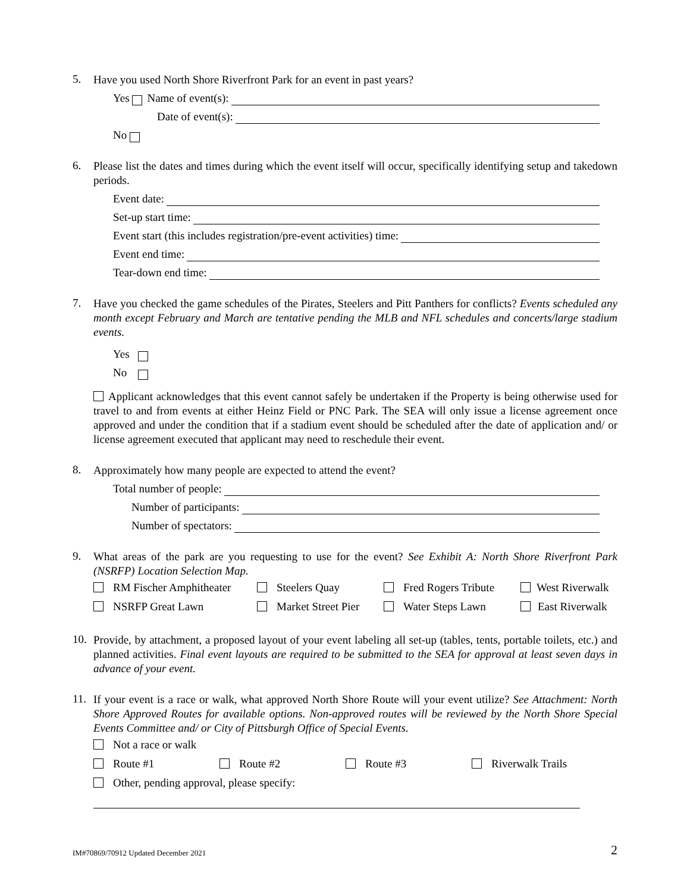5.
Have you used North Shore Riverfront Park for an event in past years?
Yes Name of event(s):
Date of event(s):
No
6.
Please list the dates and times during which the event itself will occur, specifically identifying setup and takedown periods.
Event date:
Set-up start time:
Event start (this includes registration/pre-event activities) time:
Event end time:
Tear-down end time:
7.
Have you checked the game schedules of the Pirates, Steelers and Pitt Panthers for conflicts? Events scheduled any month except February and March are tentative pending the MLB and NFL schedules and concerts/large stadium events.
Yes
No
Applicant acknowledges that this event cannot safely be undertaken if the Property is being otherwise used for travel to and from events at either Heinz Field or PNC Park. The SEA will only issue a license agreement once approved and under the condition that if a stadium event should be scheduled after the date of application and/ or license agreement executed that applicant may need to reschedule their event.
8.
Approximately how many people are expected to attend the event?
Total number of people:
Number of participants:
Number of spectators:
9.
What areas of the park are you requesting to use for the event? See Exhibit A: North Shore Riverfront Park (NSRFP) Location Selection Map.
RM Fischer Amphitheater Steelers Quay Fred Rogers Tribute West Riverwalk
NSRFP Great Lawn Market Street Pier Water Steps Lawn East Riverwalk
10.
Provide, by attachment, a proposed layout of your event labeling all set-up (tables, tents, portable toilets, etc.) and planned activities. Final event layouts are required to be submitted to the SEA for approval at least seven days in advance of your event.
11.
If your event is a race or walk, what approved North Shore Route will your event utilize? See Attachment: North Shore Approved Routes for available options. Non-approved routes will be reviewed by the North Shore Special Events Committee and/ or City of Pittsburgh Office of Special Events.
Not a race or walk
Route #1 Route #2 Route #3 Riverwalk Trails
Other, pending approval, please specify:
IM#70869/70912 Updated December 2021 2